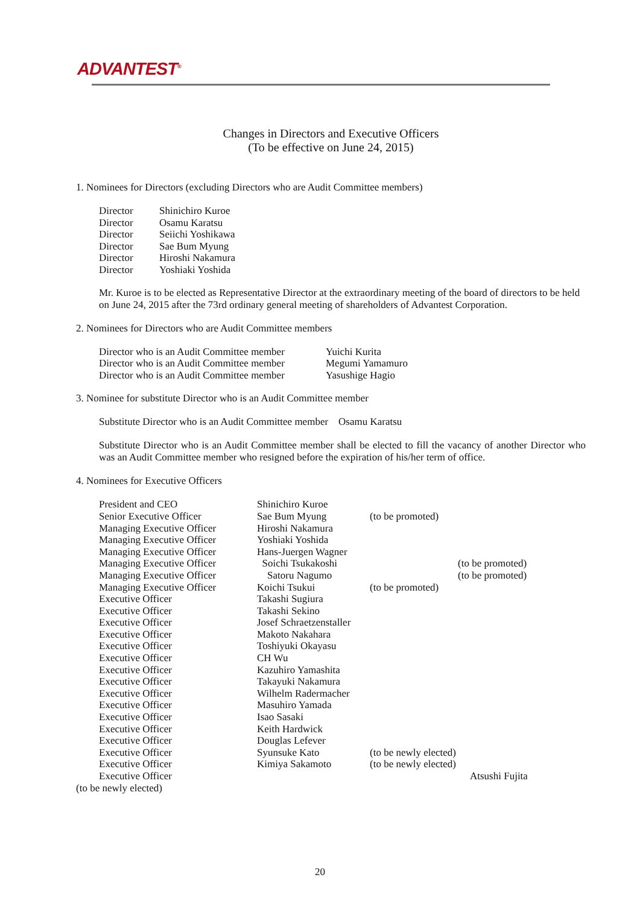ADVANTEST<sup>®</sup>
Changes in Directors and Executive Officers
(To be effective on June 24, 2015)
1. Nominees for Directors (excluding Directors who are Audit Committee members)
| Director | Shinichiro Kuroe |
| Director | Osamu Karatsu |
| Director | Seiichi Yoshikawa |
| Director | Sae Bum Myung |
| Director | Hiroshi Nakamura |
| Director | Yoshiaki Yoshida |
Mr. Kuroe is to be elected as Representative Director at the extraordinary meeting of the board of directors to be held on June 24, 2015 after the 73rd ordinary general meeting of shareholders of Advantest Corporation.
2. Nominees for Directors who are Audit Committee members
| Director who is an Audit Committee member | Yuichi Kurita |
| Director who is an Audit Committee member | Megumi Yamamuro |
| Director who is an Audit Committee member | Yasushige Hagio |
3. Nominee for substitute Director who is an Audit Committee member
Substitute Director who is an Audit Committee member Osamu Karatsu
Substitute Director who is an Audit Committee member shall be elected to fill the vacancy of another Director who was an Audit Committee member who resigned before the expiration of his/her term of office.
4. Nominees for Executive Officers
| President and CEO | Shinichiro Kuroe | | |
| Senior Executive Officer | Sae Bum Myung | (to be promoted) | |
| Managing Executive Officer | Hiroshi Nakamura | | |
| Managing Executive Officer | Yoshiaki Yoshida | | |
| Managing Executive Officer | Hans-Juergen Wagner | | |
| Managing Executive Officer | Soichi Tsukakoshi | | (to be promoted) |
| Managing Executive Officer | Satoru Nagumo | | (to be promoted) |
| Managing Executive Officer | Koichi Tsukui | (to be promoted) | |
| Executive Officer | Takashi Sugiura | | |
| Executive Officer | Takashi Sekino | | |
| Executive Officer | Josef Schraetzenstaller | | |
| Executive Officer | Makoto Nakahara | | |
| Executive Officer | Toshiyuki Okayasu | | |
| Executive Officer | CH Wu | | |
| Executive Officer | Kazuhiro Yamashita | | |
| Executive Officer | Takayuki Nakamura | | |
| Executive Officer | Wilhelm Radermacher | | |
| Executive Officer | Masuhiro Yamada | | |
| Executive Officer | Isao Sasaki | | |
| Executive Officer | Keith Hardwick | | |
| Executive Officer | Douglas Lefever | | |
| Executive Officer | Syunsuke Kato | (to be newly elected) | |
| Executive Officer | Kimiya Sakamoto | (to be newly elected) | |
| Executive Officer | | | Atsushi Fujita |
(to be newly elected)
20